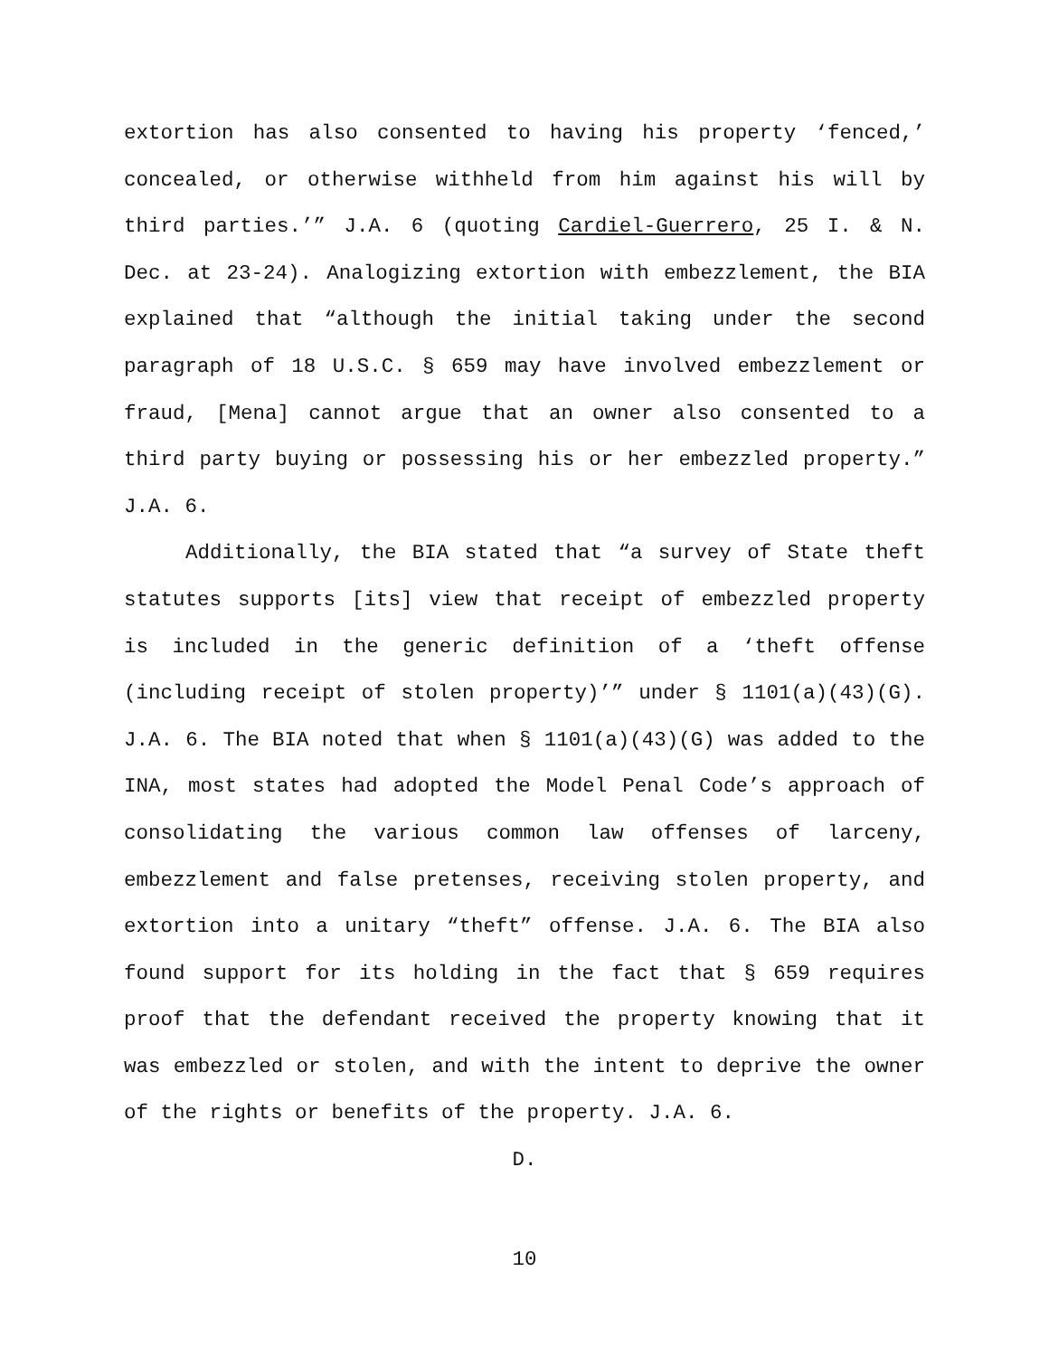extortion has also consented to having his property ‘fenced,’ concealed, or otherwise withheld from him against his will by third parties.’” J.A. 6 (quoting Cardiel-Guerrero, 25 I. & N. Dec. at 23-24). Analogizing extortion with embezzlement, the BIA explained that “although the initial taking under the second paragraph of 18 U.S.C. § 659 may have involved embezzlement or fraud, [Mena] cannot argue that an owner also consented to a third party buying or possessing his or her embezzled property.” J.A. 6.
Additionally, the BIA stated that “a survey of State theft statutes supports [its] view that receipt of embezzled property is included in the generic definition of a ‘theft offense (including receipt of stolen property)’” under § 1101(a)(43)(G). J.A. 6. The BIA noted that when § 1101(a)(43)(G) was added to the INA, most states had adopted the Model Penal Code’s approach of consolidating the various common law offenses of larceny, embezzlement and false pretenses, receiving stolen property, and extortion into a unitary “theft” offense. J.A. 6. The BIA also found support for its holding in the fact that § 659 requires proof that the defendant received the property knowing that it was embezzled or stolen, and with the intent to deprive the owner of the rights or benefits of the property. J.A. 6.
D.
10